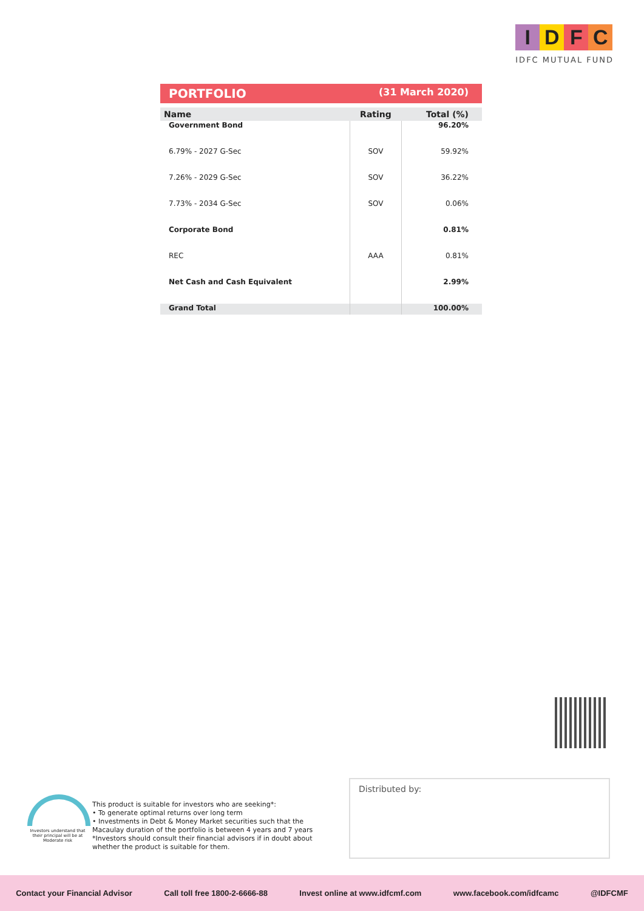IDFC
IDFC MUTUAL FUND
PORTFOLIO (31 March 2020)
| Name | Rating | Total (%) |
| --- | --- | --- |
| Government Bond | | 96.20% |
| 6.79% - 2027 G-Sec | SOV | 59.92% |
| 7.26% - 2029 G-Sec | SOV | 36.22% |
| 7.73% - 2034 G-Sec | SOV | 0.06% |
| Corporate Bond | | 0.81% |
| REC | AAA | 0.81% |
| Net Cash and Cash Equivalent | | 2.99% |
| Grand Total | | 100.00% |
Investors understand that their principal will be at Moderate risk
This product is suitable for investors who are seeking*:
• To generate optimal returns over long term
• Investments in Debt & Money Market securities such that the Macaulay duration of the portfolio is between 4 years and 7 years
*Investors should consult their financial advisors if in doubt about whether the product is suitable for them.
Distributed by:
Contact your Financial Advisor Call toll free 1800-2-6666-88 Invest online at www.idfcmf.com www.facebook.com/idfcamc @IDFCMF